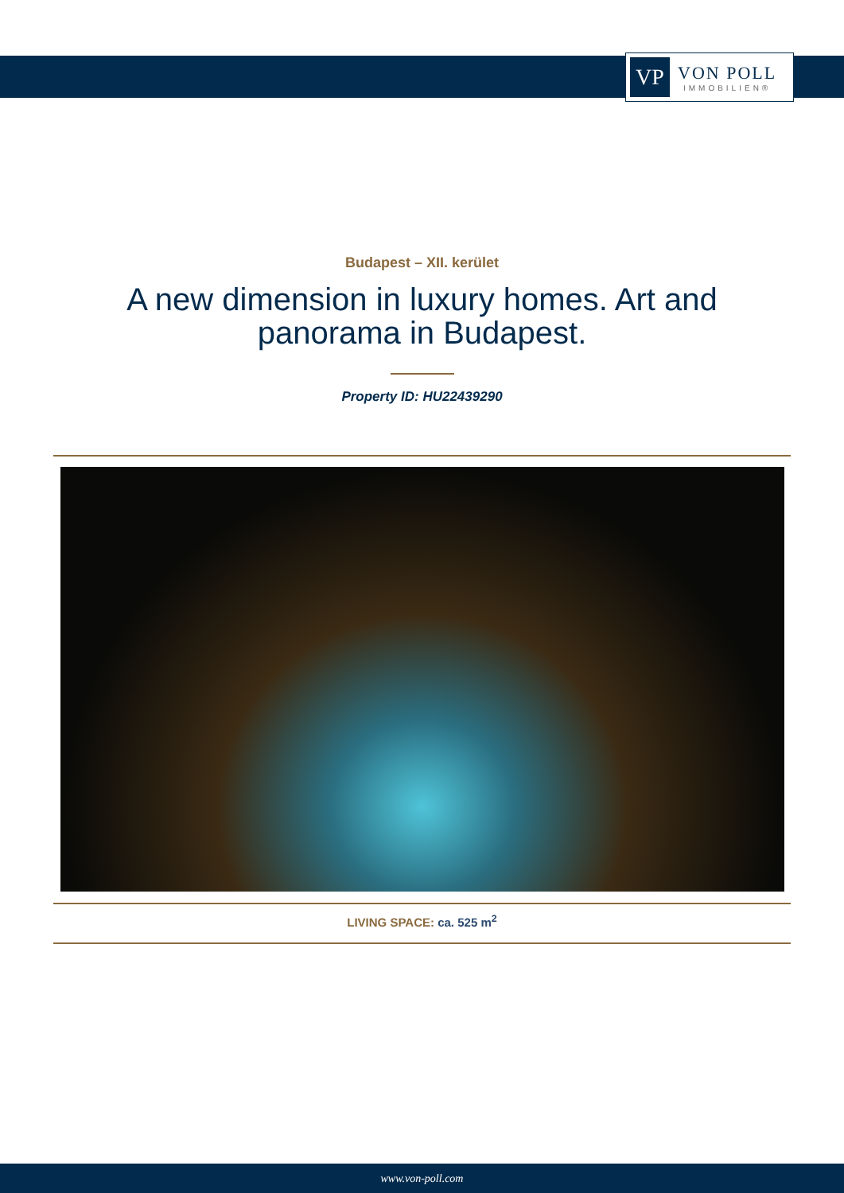VP
VON POLL
IMMOBILIEN®
Budapest – XII. kerület
A new dimension in luxury homes. Art and panorama in Budapest.
Property ID: HU22439290
LIVING SPACE: ca. 525 m<sup>2</sup>
www.von-poll.com